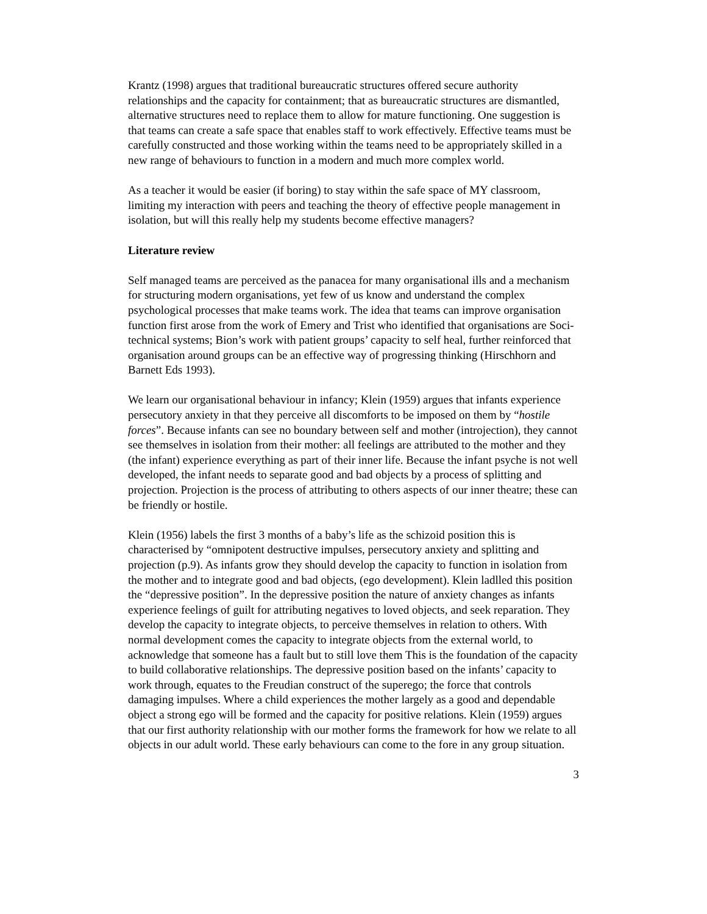Krantz (1998) argues that traditional bureaucratic structures offered secure authority relationships and the capacity for containment; that as bureaucratic structures are dismantled, alternative structures need to replace them to allow for mature functioning. One suggestion is that teams can create a safe space that enables staff to work effectively. Effective teams must be carefully constructed and those working within the teams need to be appropriately skilled in a new range of behaviours to function in a modern and much more complex world.
As a teacher it would be easier (if boring) to stay within the safe space of MY classroom, limiting my interaction with peers and teaching the theory of effective people management in isolation, but will this really help my students become effective managers?
Literature review
Self managed teams are perceived as the panacea for many organisational ills and a mechanism for structuring modern organisations, yet few of us know and understand the complex psychological processes that make teams work. The idea that teams can improve organisation function first arose from the work of Emery and Trist who identified that organisations are Soci-technical systems; Bion’s work with patient groups’ capacity to self heal, further reinforced that organisation around groups can be an effective way of progressing thinking (Hirschhorn and Barnett Eds 1993).
We learn our organisational behaviour in infancy; Klein (1959) argues that infants experience persecutory anxiety in that they perceive all discomforts to be imposed on them by “hostile forces”. Because infants can see no boundary between self and mother (introjection), they cannot see themselves in isolation from their mother: all feelings are attributed to the mother and they (the infant) experience everything as part of their inner life. Because the infant psyche is not well developed, the infant needs to separate good and bad objects by a process of splitting and projection. Projection is the process of attributing to others aspects of our inner theatre; these can be friendly or hostile.
Klein (1956) labels the first 3 months of a baby’s life as the schizoid position this is characterised by “omnipotent destructive impulses, persecutory anxiety and splitting and projection (p.9). As infants grow they should develop the capacity to function in isolation from the mother and to integrate good and bad objects, (ego development). Klein ladlled this position the “depressive position”. In the depressive position the nature of anxiety changes as infants experience feelings of guilt for attributing negatives to loved objects, and seek reparation. They develop the capacity to integrate objects, to perceive themselves in relation to others. With normal development comes the capacity to integrate objects from the external world, to acknowledge that someone has a fault but to still love them This is the foundation of the capacity to build collaborative relationships. The depressive position based on the infants’ capacity to work through, equates to the Freudian construct of the superego; the force that controls damaging impulses. Where a child experiences the mother largely as a good and dependable object a strong ego will be formed and the capacity for positive relations. Klein (1959) argues that our first authority relationship with our mother forms the framework for how we relate to all objects in our adult world. These early behaviours can come to the fore in any group situation.
3